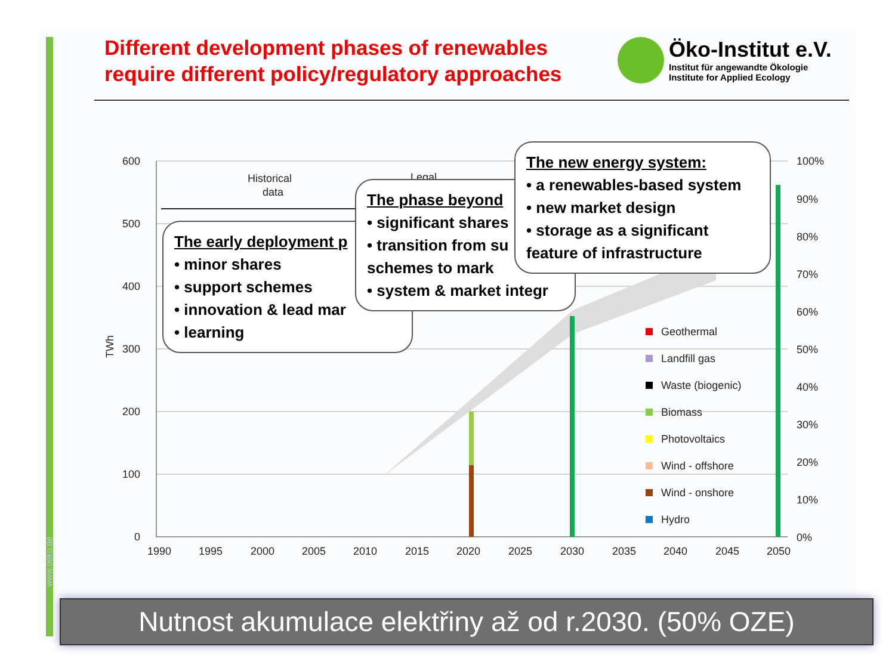www.oeko.de
Different development phases of renewables
require different policy/regulatory approaches
Öko-Institut e.V.
Institut für angewandte Ökologie
Institute for Applied Ecology
600
500
400
300
200
100
0
TWh
100%
90%
80%
70%
60%
50%
40%
30%
20%
10%
0%
1990
1995
2000
2005
2010
2015
2020
2025
2030
2035
2040
2045
2050
Historical
data
Legal
Geothermal
Landfill gas
Waste (biogenic)
Biomass
Photovoltaics
Wind - offshore
Wind - onshore
Hydro
The early deployment p
• minor shares
• support schemes
• innovation & lead mar
• learning
The phase beyond
• significant shares
• transition from su schemes to mark
• system & market integr
The new energy system:
• a renewables-based system
• new market design
• storage as a significant feature of infrastructure
Nutnost akumulace elektřiny až od r.2030. (50% OZE)